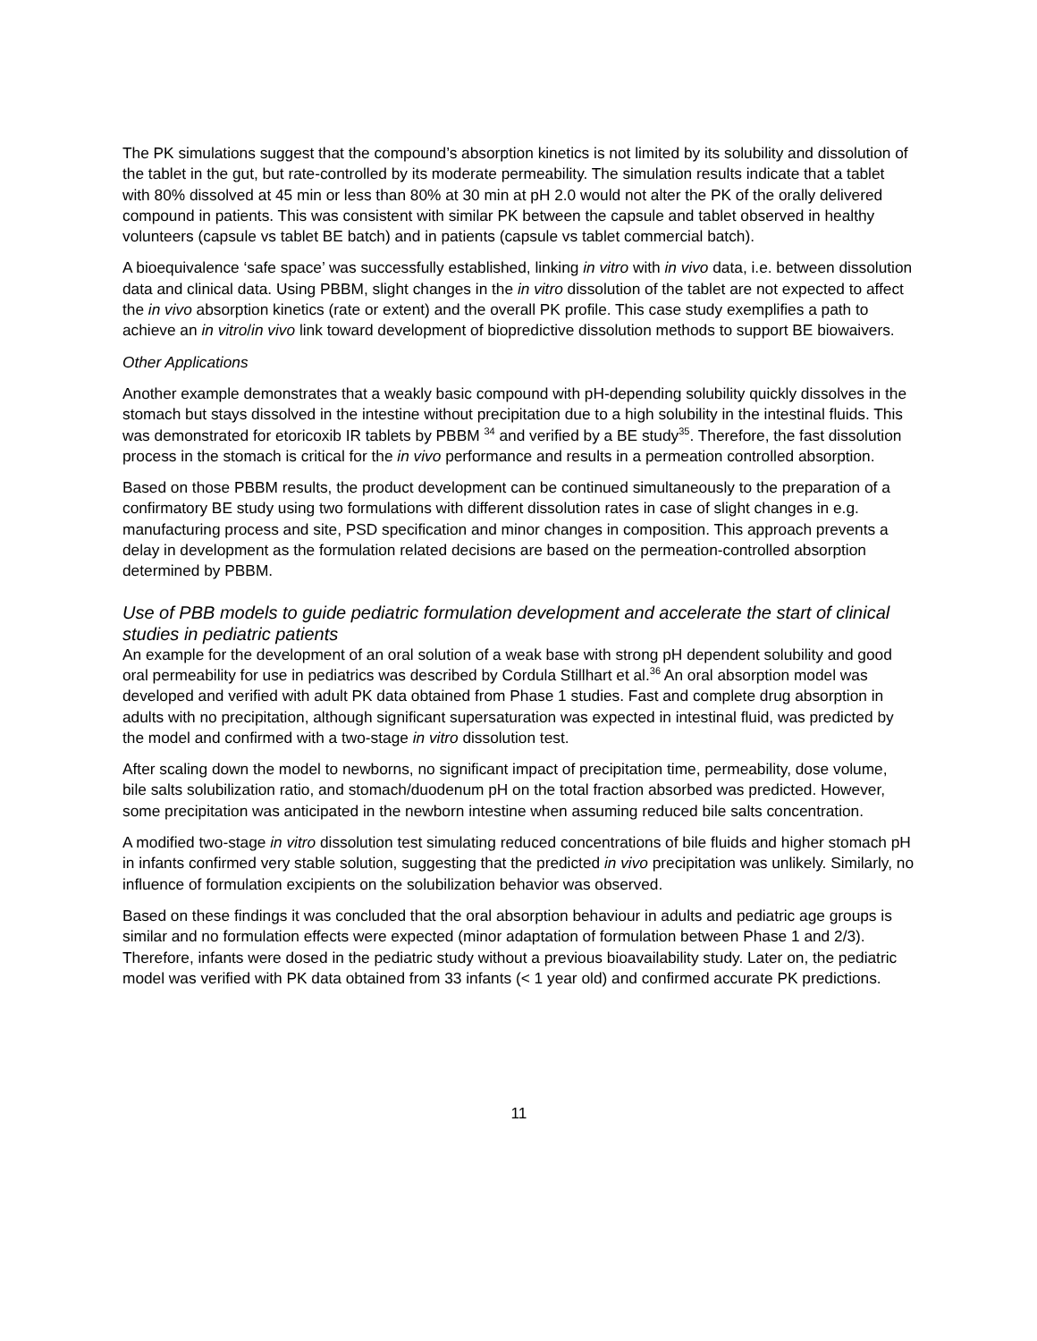The PK simulations suggest that the compound’s absorption kinetics is not limited by its solubility and dissolution of the tablet in the gut, but rate-controlled by its moderate permeability. The simulation results indicate that a tablet with 80% dissolved at 45 min or less than 80% at 30 min at pH 2.0 would not alter the PK of the orally delivered compound in patients. This was consistent with similar PK between the capsule and tablet observed in healthy volunteers (capsule vs tablet BE batch) and in patients (capsule vs tablet commercial batch).
A bioequivalence ‘safe space’ was successfully established, linking in vitro with in vivo data, i.e. between dissolution data and clinical data. Using PBBM, slight changes in the in vitro dissolution of the tablet are not expected to affect the in vivo absorption kinetics (rate or extent) and the overall PK profile. This case study exemplifies a path to achieve an in vitro/in vivo link toward development of biopredictive dissolution methods to support BE biowaivers.
Other Applications
Another example demonstrates that a weakly basic compound with pH-depending solubility quickly dissolves in the stomach but stays dissolved in the intestine without precipitation due to a high solubility in the intestinal fluids. This was demonstrated for etoricoxib IR tablets by PBBM <sup>34</sup> and verified by a BE study<sup>35</sup>. Therefore, the fast dissolution process in the stomach is critical for the in vivo performance and results in a permeation controlled absorption.
Based on those PBBM results, the product development can be continued simultaneously to the preparation of a confirmatory BE study using two formulations with different dissolution rates in case of slight changes in e.g. manufacturing process and site, PSD specification and minor changes in composition. This approach prevents a delay in development as the formulation related decisions are based on the permeation-controlled absorption determined by PBBM.
Use of PBB models to guide pediatric formulation development and accelerate the start of clinical studies in pediatric patients
An example for the development of an oral solution of a weak base with strong pH dependent solubility and good oral permeability for use in pediatrics was described by Cordula Stillhart et al.<sup>36</sup> An oral absorption model was developed and verified with adult PK data obtained from Phase 1 studies. Fast and complete drug absorption in adults with no precipitation, although significant supersaturation was expected in intestinal fluid, was predicted by the model and confirmed with a two-stage in vitro dissolution test.
After scaling down the model to newborns, no significant impact of precipitation time, permeability, dose volume, bile salts solubilization ratio, and stomach/duodenum pH on the total fraction absorbed was predicted. However, some precipitation was anticipated in the newborn intestine when assuming reduced bile salts concentration.
A modified two-stage in vitro dissolution test simulating reduced concentrations of bile fluids and higher stomach pH in infants confirmed very stable solution, suggesting that the predicted in vivo precipitation was unlikely. Similarly, no influence of formulation excipients on the solubilization behavior was observed.
Based on these findings it was concluded that the oral absorption behaviour in adults and pediatric age groups is similar and no formulation effects were expected (minor adaptation of formulation between Phase 1 and 2/3). Therefore, infants were dosed in the pediatric study without a previous bioavailability study. Later on, the pediatric model was verified with PK data obtained from 33 infants (< 1 year old) and confirmed accurate PK predictions.
11